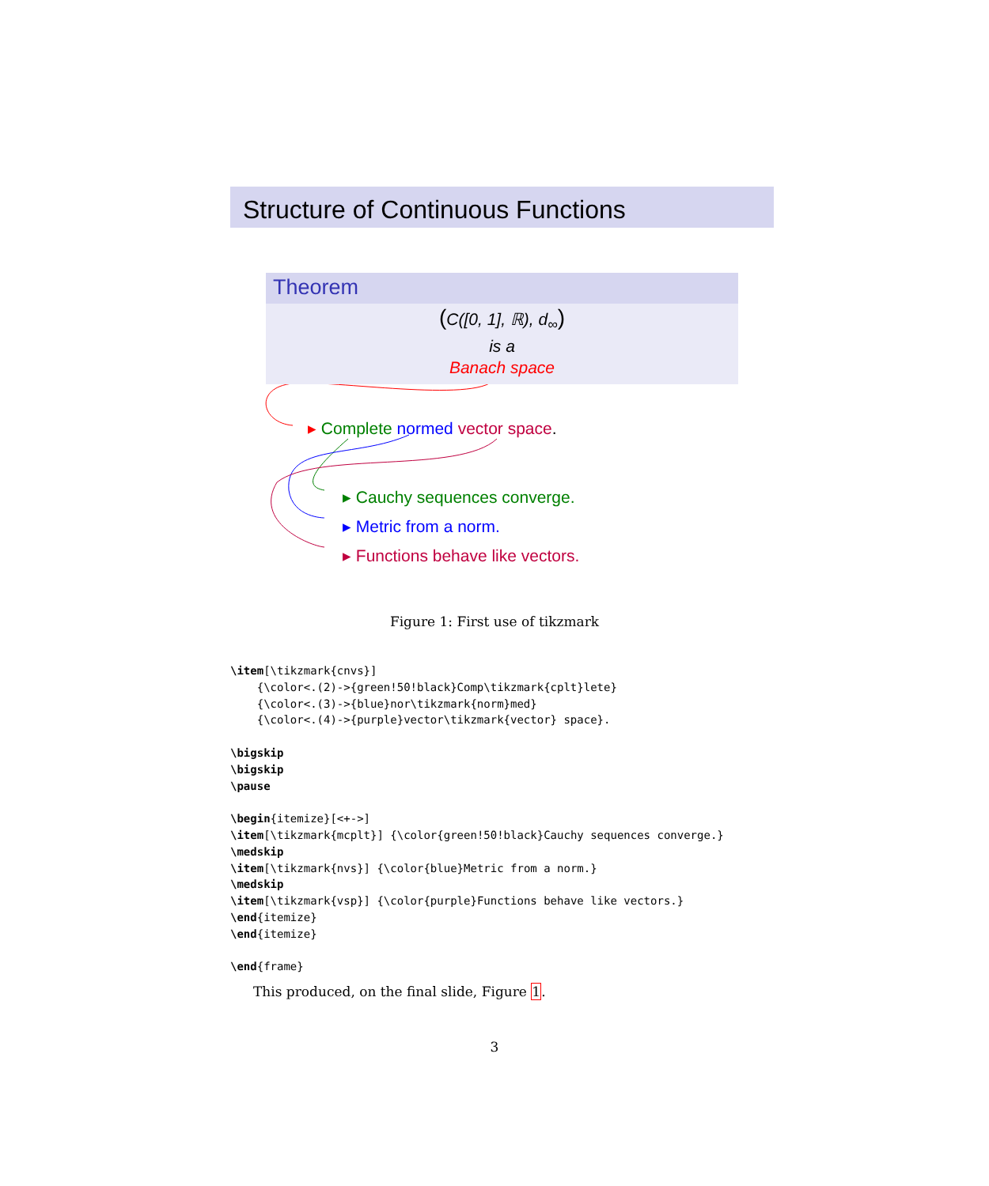Structure of Continuous Functions
Theorem
(C([0, 1], ℝ), d<sub>∞</sub>)
is a
Banach space
▸ Complete normed vector space.
▸ Cauchy sequences converge.
▸ Metric from a norm.
▸ Functions behave like vectors.
Figure 1: First use of tikzmark
\item[\tikzmark{cnvs}]
    {\color<.(2)->{green!50!black}Comp\tikzmark{cplt}lete}
    {\color<.(3)->{blue}nor\tikzmark{norm}med}
    {\color<.(4)->{purple}vector\tikzmark{vector} space}.

\bigskip
\bigskip
\pause

\begin{itemize}[<+->]
\item[\tikzmark{mcplt}] {\color{green!50!black}Cauchy sequences converge.}
\medskip
\item[\tikzmark{nvs}] {\color{blue}Metric from a norm.}
\medskip
\item[\tikzmark{vsp}] {\color{purple}Functions behave like vectors.}
\end{itemize}
\end{itemize}

\end{frame}
This produced, on the final slide, Figure 1.
3